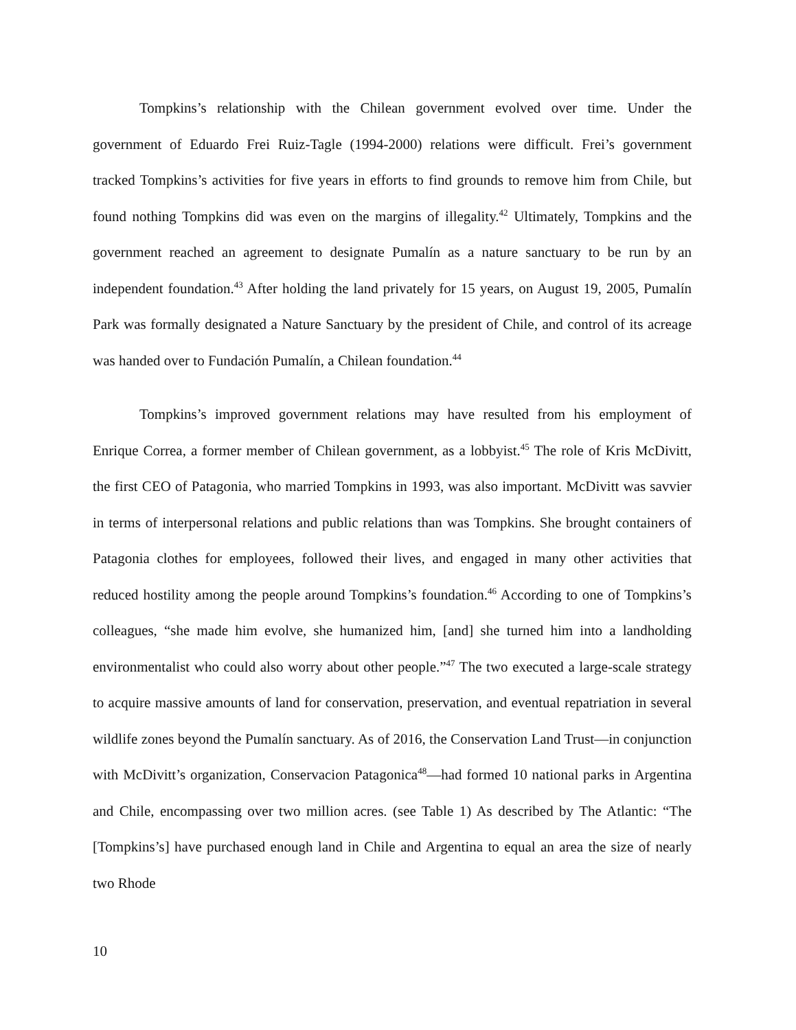Tompkins’s relationship with the Chilean government evolved over time. Under the government of Eduardo Frei Ruiz-Tagle (1994-2000) relations were difficult. Frei’s government tracked Tompkins’s activities for five years in efforts to find grounds to remove him from Chile, but found nothing Tompkins did was even on the margins of illegality.<sup>42</sup> Ultimately, Tompkins and the government reached an agreement to designate Pumalín as a nature sanctuary to be run by an independent foundation.<sup>43</sup> After holding the land privately for 15 years, on August 19, 2005, Pumalín Park was formally designated a Nature Sanctuary by the president of Chile, and control of its acreage was handed over to Fundación Pumalín, a Chilean foundation.<sup>44</sup>
Tompkins’s improved government relations may have resulted from his employment of Enrique Correa, a former member of Chilean government, as a lobbyist.<sup>45</sup> The role of Kris McDivitt, the first CEO of Patagonia, who married Tompkins in 1993, was also important. McDivitt was savvier in terms of interpersonal relations and public relations than was Tompkins. She brought containers of Patagonia clothes for employees, followed their lives, and engaged in many other activities that reduced hostility among the people around Tompkins’s foundation.<sup>46</sup> According to one of Tompkins’s colleagues, “she made him evolve, she humanized him, [and] she turned him into a landholding environmentalist who could also worry about other people.”<sup>47</sup> The two executed a large-scale strategy to acquire massive amounts of land for conservation, preservation, and eventual repatriation in several wildlife zones beyond the Pumalín sanctuary. As of 2016, the Conservation Land Trust—in conjunction with McDivitt’s organization, Conservacion Patagonica<sup>48</sup>—had formed 10 national parks in Argentina and Chile, encompassing over two million acres. (see Table 1) As described by The Atlantic: “The [Tompkins’s] have purchased enough land in Chile and Argentina to equal an area the size of nearly two Rhode
10